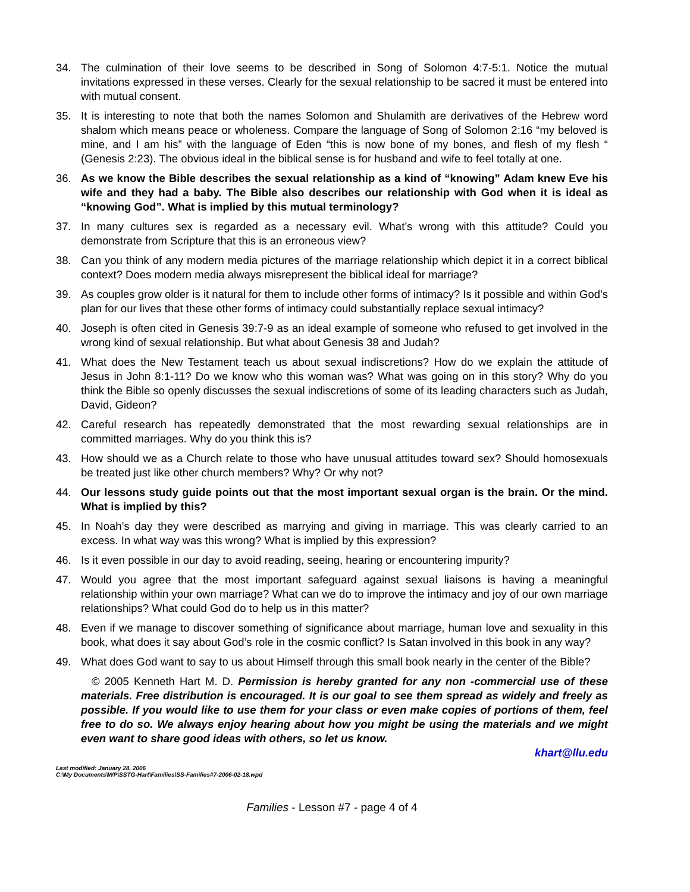34. The culmination of their love seems to be described in Song of Solomon 4:7-5:1. Notice the mutual invitations expressed in these verses. Clearly for the sexual relationship to be sacred it must be entered into with mutual consent.
35. It is interesting to note that both the names Solomon and Shulamith are derivatives of the Hebrew word shalom which means peace or wholeness. Compare the language of Song of Solomon 2:16 “my beloved is mine, and I am his” with the language of Eden “this is now bone of my bones, and flesh of my flesh “ (Genesis 2:23). The obvious ideal in the biblical sense is for husband and wife to feel totally at one.
36. As we know the Bible describes the sexual relationship as a kind of “knowing” Adam knew Eve his wife and they had a baby. The Bible also describes our relationship with God when it is ideal as “knowing God”. What is implied by this mutual terminology?
37. In many cultures sex is regarded as a necessary evil. What’s wrong with this attitude? Could you demonstrate from Scripture that this is an erroneous view?
38. Can you think of any modern media pictures of the marriage relationship which depict it in a correct biblical context? Does modern media always misrepresent the biblical ideal for marriage?
39. As couples grow older is it natural for them to include other forms of intimacy? Is it possible and within God’s plan for our lives that these other forms of intimacy could substantially replace sexual intimacy?
40. Joseph is often cited in Genesis 39:7-9 as an ideal example of someone who refused to get involved in the wrong kind of sexual relationship. But what about Genesis 38 and Judah?
41. What does the New Testament teach us about sexual indiscretions? How do we explain the attitude of Jesus in John 8:1-11? Do we know who this woman was? What was going on in this story? Why do you think the Bible so openly discusses the sexual indiscretions of some of its leading characters such as Judah, David, Gideon?
42. Careful research has repeatedly demonstrated that the most rewarding sexual relationships are in committed marriages. Why do you think this is?
43. How should we as a Church relate to those who have unusual attitudes toward sex? Should homosexuals be treated just like other church members? Why? Or why not?
44. Our lessons study guide points out that the most important sexual organ is the brain. Or the mind. What is implied by this?
45. In Noah’s day they were described as marrying and giving in marriage. This was clearly carried to an excess. In what way was this wrong? What is implied by this expression?
46. Is it even possible in our day to avoid reading, seeing, hearing or encountering impurity?
47. Would you agree that the most important safeguard against sexual liaisons is having a meaningful relationship within your own marriage? What can we do to improve the intimacy and joy of our own marriage relationships? What could God do to help us in this matter?
48. Even if we manage to discover something of significance about marriage, human love and sexuality in this book, what does it say about God’s role in the cosmic conflict? Is Satan involved in this book in any way?
49. What does God want to say to us about Himself through this small book nearly in the center of the Bible?
© 2005 Kenneth Hart M. D. Permission is hereby granted for any non -commercial use of these materials. Free distribution is encouraged. It is our goal to see them spread as widely and freely as possible. If you would like to use them for your class or even make copies of portions of them, feel free to do so. We always enjoy hearing about how you might be using the materials and we might even want to share good ideas with others, so let us know.
khart@llu.edu
Last modified: January 28, 2006
C:\My Documents\WP\SSTG-Hart\Families\SS-Families#7-2006-02-18.wpd
Families - Lesson #7 - page 4 of 4